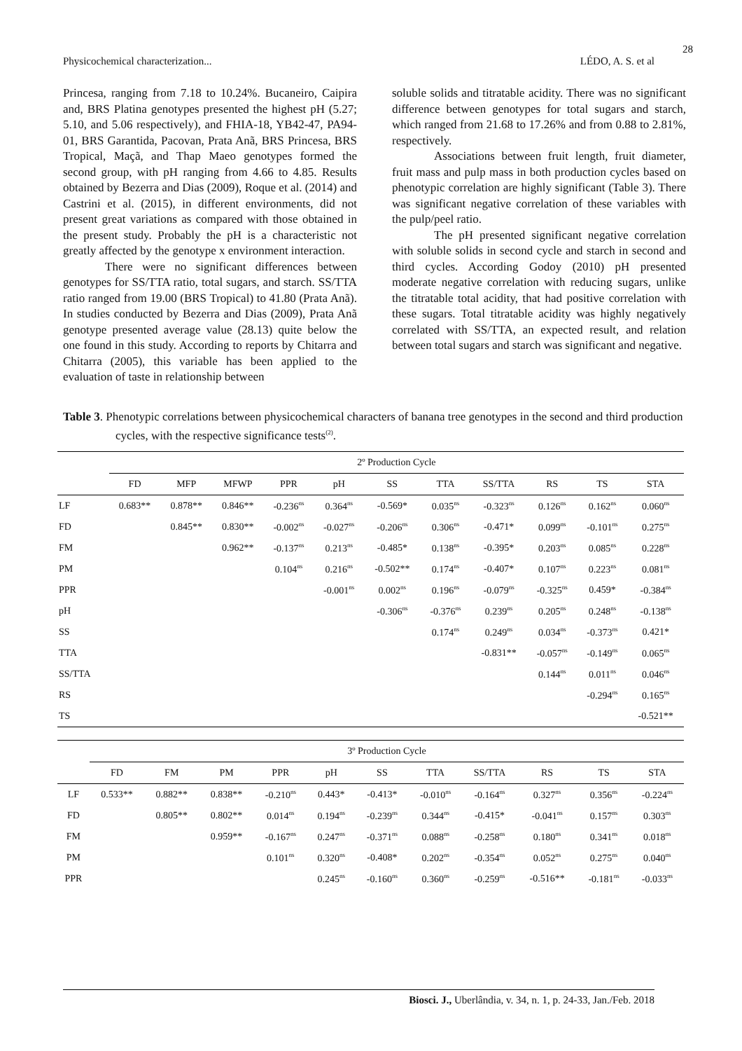28
Physicochemical characterization... LÉDO, A. S. et al
Princesa, ranging from 7.18 to 10.24%. Bucaneiro, Caipira and, BRS Platina genotypes presented the highest pH (5.27; 5.10, and 5.06 respectively), and FHIA-18, YB42-47, PA94-01, BRS Garantida, Pacovan, Prata Anã, BRS Princesa, BRS Tropical, Maçã, and Thap Maeo genotypes formed the second group, with pH ranging from 4.66 to 4.85. Results obtained by Bezerra and Dias (2009), Roque et al. (2014) and Castrini et al. (2015), in different environments, did not present great variations as compared with those obtained in the present study. Probably the pH is a characteristic not greatly affected by the genotype x environment interaction.
There were no significant differences between genotypes for SS/TTA ratio, total sugars, and starch. SS/TTA ratio ranged from 19.00 (BRS Tropical) to 41.80 (Prata Anã). In studies conducted by Bezerra and Dias (2009), Prata Anã genotype presented average value (28.13) quite below the one found in this study. According to reports by Chitarra and Chitarra (2005), this variable has been applied to the evaluation of taste in relationship between
soluble solids and titratable acidity. There was no significant difference between genotypes for total sugars and starch, which ranged from 21.68 to 17.26% and from 0.88 to 2.81%, respectively.
Associations between fruit length, fruit diameter, fruit mass and pulp mass in both production cycles based on phenotypic correlation are highly significant (Table 3). There was significant negative correlation of these variables with the pulp/peel ratio.
The pH presented significant negative correlation with soluble solids in second cycle and starch in second and third cycles. According Godoy (2010) pH presented moderate negative correlation with reducing sugars, unlike the titratable total acidity, that had positive correlation with these sugars. Total titratable acidity was highly negatively correlated with SS/TTA, an expected result, and relation between total sugars and starch was significant and negative.
Table 3. Phenotypic correlations between physicochemical characters of banana tree genotypes in the second and third production cycles, with the respective significance tests<sup>(2)</sup>.
| | 2º Production Cycle | | | | | | | | | | |
| --- | --- | --- | --- | --- | --- | --- | --- | --- | --- | --- | --- |
| | FD | MFP | MFWP | PPR | pH | SS | TTA | SS/TTA | RS | TS | STA |
| LF | 0.683** | 0.878** | 0.846** | -0.236<sup>ns</sup> | 0.364<sup>ns</sup> | -0.569* | 0.035<sup>ns</sup> | -0.323<sup>ns</sup> | 0.126<sup>ns</sup> | 0.162<sup>ns</sup> | 0.060<sup>ns</sup> |
| FD | | 0.845** | 0.830** | -0.002<sup>ns</sup> | -0.027<sup>ns</sup> | -0.206<sup>ns</sup> | 0.306<sup>ns</sup> | -0.471* | 0.099<sup>ns</sup> | -0.101<sup>ns</sup> | 0.275<sup>ns</sup> |
| FM | | | 0.962** | -0.137<sup>ns</sup> | 0.213<sup>ns</sup> | -0.485* | 0.138<sup>ns</sup> | -0.395* | 0.203<sup>ns</sup> | 0.085<sup>ns</sup> | 0.228<sup>ns</sup> |
| PM | | | | 0.104<sup>ns</sup> | 0.216<sup>ns</sup> | -0.502** | 0.174<sup>ns</sup> | -0.407* | 0.107<sup>ns</sup> | 0.223<sup>ns</sup> | 0.081<sup>ns</sup> |
| PPR | | | | | -0.001<sup>ns</sup> | 0.002<sup>ns</sup> | 0.196<sup>ns</sup> | -0.079<sup>ns</sup> | -0.325<sup>ns</sup> | 0.459* | -0.384<sup>ns</sup> |
| pH | | | | | | -0.306<sup>ns</sup> | -0.376<sup>ns</sup> | 0.239<sup>ns</sup> | 0.205<sup>ns</sup> | 0.248<sup>ns</sup> | -0.138<sup>ns</sup> |
| SS | | | | | | | 0.174<sup>ns</sup> | 0.249<sup>ns</sup> | 0.034<sup>ns</sup> | -0.373<sup>ns</sup> | 0.421* |
| TTA | | | | | | | | -0.831** | -0.057<sup>ns</sup> | -0.149<sup>ns</sup> | 0.065<sup>ns</sup> |
| SS/TTA | | | | | | | | | 0.144<sup>ns</sup> | 0.011<sup>ns</sup> | 0.046<sup>ns</sup> |
| RS | | | | | | | | | | -0.294<sup>ns</sup> | 0.165<sup>ns</sup> |
| TS | | | | | | | | | | | -0.521** |
| | 3º Production Cycle | | | | | | | | | | |
| --- | --- | --- | --- | --- | --- | --- | --- | --- | --- | --- | --- |
| | FD | FM | PM | PPR | pH | SS | TTA | SS/TTA | RS | TS | STA |
| LF | 0.533** | 0.882** | 0.838** | -0.210<sup>ns</sup> | 0.443* | -0.413* | -0.010<sup>ns</sup> | -0.164<sup>ns</sup> | 0.327<sup>ns</sup> | 0.356<sup>ns</sup> | -0.224<sup>ns</sup> |
| FD | | 0.805** | 0.802** | 0.014<sup>ns</sup> | 0.194<sup>ns</sup> | -0.239<sup>ns</sup> | 0.344<sup>ns</sup> | -0.415* | -0.041<sup>ns</sup> | 0.157<sup>ns</sup> | 0.303<sup>ns</sup> |
| FM | | | 0.959** | -0.167<sup>ns</sup> | 0.247<sup>ns</sup> | -0.371<sup>ns</sup> | 0.088<sup>ns</sup> | -0.258<sup>ns</sup> | 0.180<sup>ns</sup> | 0.341<sup>ns</sup> | 0.018<sup>ns</sup> |
| PM | | | | 0.101<sup>ns</sup> | 0.320<sup>ns</sup> | -0.408* | 0.202<sup>ns</sup> | -0.354<sup>ns</sup> | 0.052<sup>ns</sup> | 0.275<sup>ns</sup> | 0.040<sup>ns</sup> |
| PPR | | | | | 0.245<sup>ns</sup> | -0.160<sup>ns</sup> | 0.360<sup>ns</sup> | -0.259<sup>ns</sup> | -0.516** | -0.181<sup>ns</sup> | -0.033<sup>ns</sup> |
Biosci. J., Uberlândia, v. 34, n. 1, p. 24-33, Jan./Feb. 2018